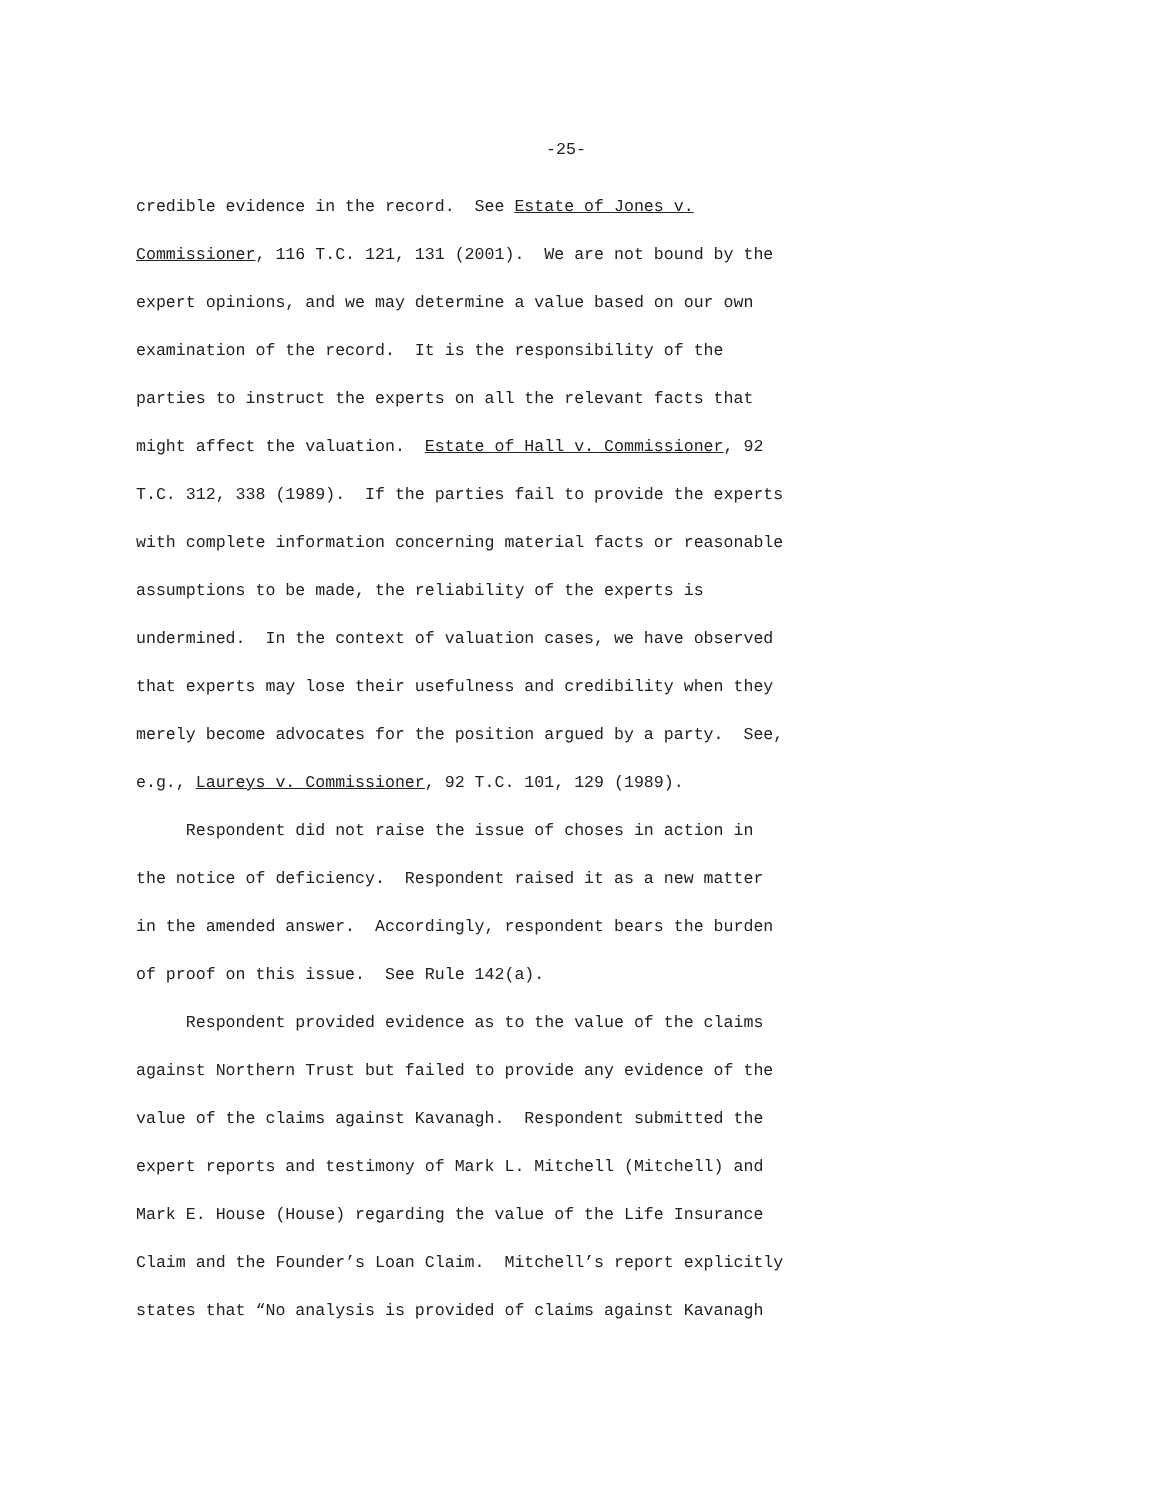-25-
credible evidence in the record. See Estate of Jones v.
Commissioner, 116 T.C. 121, 131 (2001). We are not bound by the
expert opinions, and we may determine a value based on our own
examination of the record. It is the responsibility of the
parties to instruct the experts on all the relevant facts that
might affect the valuation. Estate of Hall v. Commissioner, 92
T.C. 312, 338 (1989). If the parties fail to provide the experts
with complete information concerning material facts or reasonable
assumptions to be made, the reliability of the experts is
undermined. In the context of valuation cases, we have observed
that experts may lose their usefulness and credibility when they
merely become advocates for the position argued by a party. See,
e.g., Laureys v. Commissioner, 92 T.C. 101, 129 (1989).
Respondent did not raise the issue of choses in action in
the notice of deficiency. Respondent raised it as a new matter
in the amended answer. Accordingly, respondent bears the burden
of proof on this issue. See Rule 142(a).
Respondent provided evidence as to the value of the claims
against Northern Trust but failed to provide any evidence of the
value of the claims against Kavanagh. Respondent submitted the
expert reports and testimony of Mark L. Mitchell (Mitchell) and
Mark E. House (House) regarding the value of the Life Insurance
Claim and the Founder’s Loan Claim. Mitchell’s report explicitly
states that “No analysis is provided of claims against Kavanagh